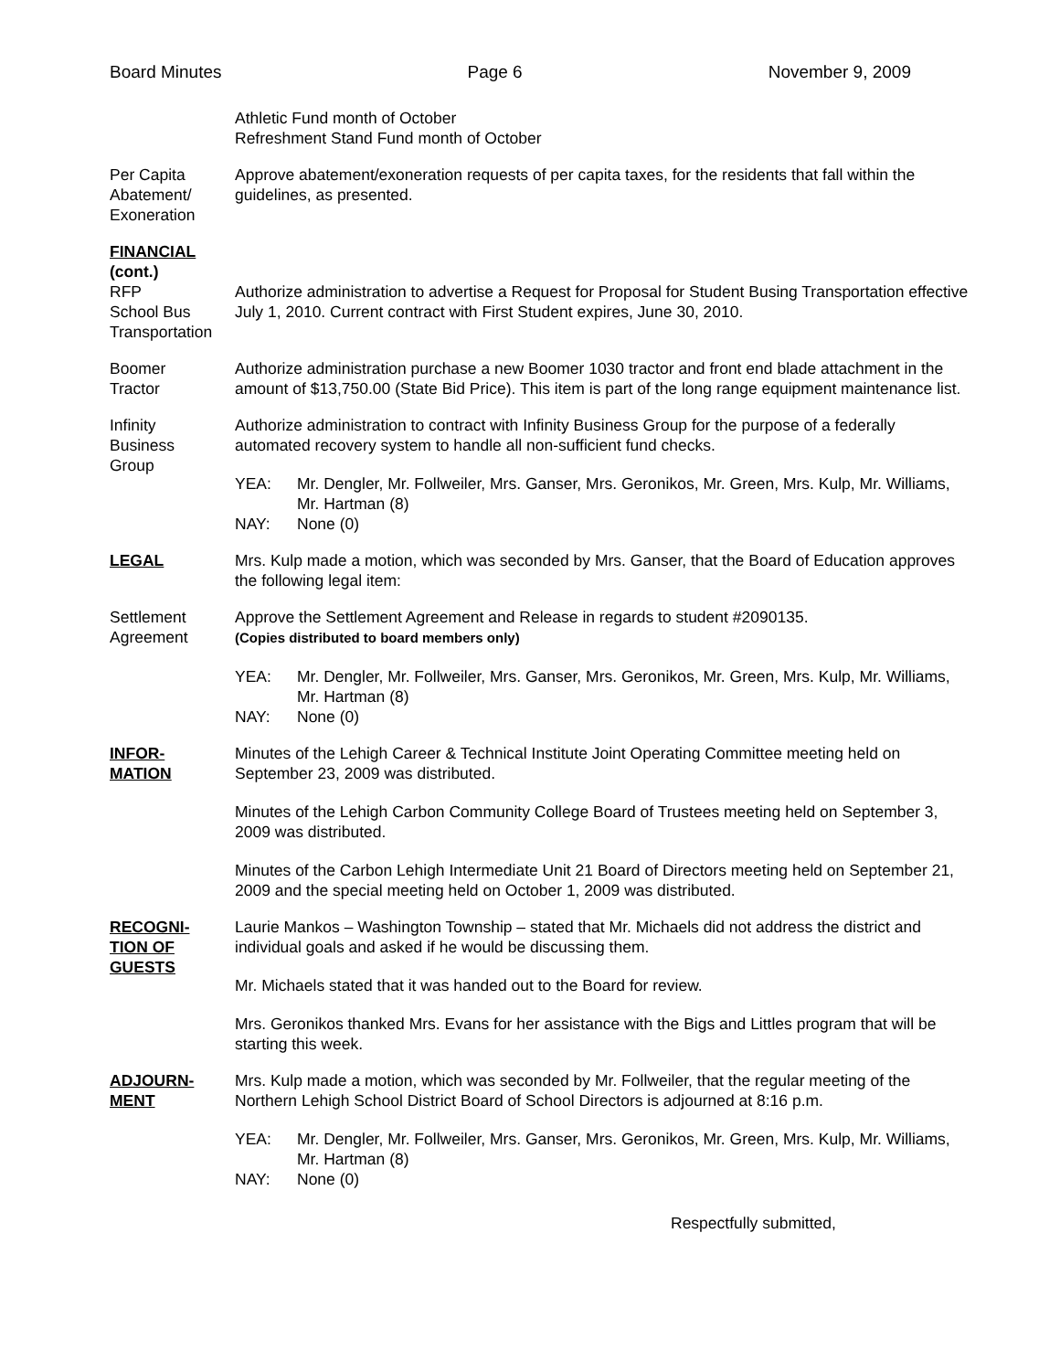Board Minutes Page 6 November 9, 2009
Athletic Fund month of October
Refreshment Stand Fund month of October
Per Capita
Abatement/
Exoneration
Approve abatement/exoneration requests of per capita taxes, for the residents that fall within the guidelines, as presented.
FINANCIAL
(cont.)
RFP
School Bus
Transportation
Authorize administration to advertise a Request for Proposal for Student Busing Transportation effective July 1, 2010. Current contract with First Student expires, June 30, 2010.
Boomer
Tractor
Authorize administration purchase a new Boomer 1030 tractor and front end blade attachment in the amount of $13,750.00 (State Bid Price). This item is part of the long range equipment maintenance list.
Infinity
Business
Group
Authorize administration to contract with Infinity Business Group for the purpose of a federally automated recovery system to handle all non-sufficient fund checks.
YEA: Mr. Dengler, Mr. Follweiler, Mrs. Ganser, Mrs. Geronikos, Mr. Green, Mrs. Kulp, Mr. Williams, Mr. Hartman (8)
NAY: None (0)
LEGAL Mrs. Kulp made a motion, which was seconded by Mrs. Ganser, that the Board of Education approves the following legal item:
Settlement
Agreement
Approve the Settlement Agreement and Release in regards to student #2090135.
(Copies distributed to board members only)
YEA: Mr. Dengler, Mr. Follweiler, Mrs. Ganser, Mrs. Geronikos, Mr. Green, Mrs. Kulp, Mr. Williams, Mr. Hartman (8)
NAY: None (0)
INFOR-
MATION
Minutes of the Lehigh Career & Technical Institute Joint Operating Committee meeting held on September 23, 2009 was distributed.
Minutes of the Lehigh Carbon Community College Board of Trustees meeting held on September 3, 2009 was distributed.
Minutes of the Carbon Lehigh Intermediate Unit 21 Board of Directors meeting held on September 21, 2009 and the special meeting held on October 1, 2009 was distributed.
RECOGNI-
TION OF
GUESTS
Laurie Mankos – Washington Township – stated that Mr. Michaels did not address the district and individual goals and asked if he would be discussing them.
Mr. Michaels stated that it was handed out to the Board for review.
Mrs. Geronikos thanked Mrs. Evans for her assistance with the Bigs and Littles program that will be starting this week.
ADJOURN-
MENT
Mrs. Kulp made a motion, which was seconded by Mr. Follweiler, that the regular meeting of the Northern Lehigh School District Board of School Directors is adjourned at 8:16 p.m.
YEA: Mr. Dengler, Mr. Follweiler, Mrs. Ganser, Mrs. Geronikos, Mr. Green, Mrs. Kulp, Mr. Williams, Mr. Hartman (8)
NAY: None (0)
Respectfully submitted,